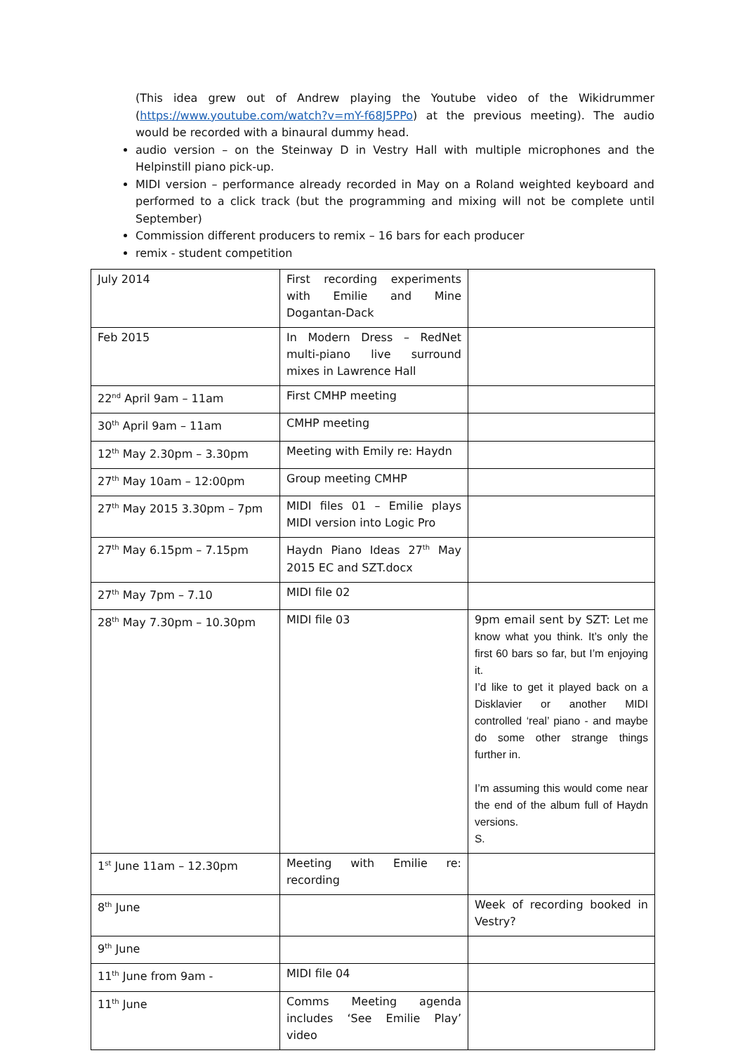(This idea grew out of Andrew playing the Youtube video of the Wikidrummer (https://www.youtube.com/watch?v=mY-f68J5PPo) at the previous meeting). The audio would be recorded with a binaural dummy head.
audio version – on the Steinway D in Vestry Hall with multiple microphones and the Helpinstill piano pick-up.
MIDI version – performance already recorded in May on a Roland weighted keyboard and performed to a click track (but the programming and mixing will not be complete until September)
Commission different producers to remix – 16 bars for each producer
remix - student competition
| July 2014 | First recording experiments with Emilie and Mine Dogantan-Dack | |
| Feb 2015 | In Modern Dress – RedNet multi-piano live surround mixes in Lawrence Hall | |
| 22<sup>nd</sup> April 9am – 11am | First CMHP meeting | |
| 30<sup>th</sup> April 9am – 11am | CMHP meeting | |
| 12<sup>th</sup> May 2.30pm – 3.30pm | Meeting with Emily re: Haydn | |
| 27<sup>th</sup> May 10am – 12:00pm | Group meeting CMHP | |
| 27<sup>th</sup> May 2015 3.30pm – 7pm | MIDI files 01 – Emilie plays MIDI version into Logic Pro | |
| 27<sup>th</sup> May 6.15pm – 7.15pm | Haydn Piano Ideas 27<sup>th</sup> May 2015 EC and SZT.docx | |
| 27<sup>th</sup> May 7pm – 7.10 | MIDI file 02 | |
| 28<sup>th</sup> May 7.30pm – 10.30pm | MIDI file 03 | 9pm email sent by SZT: Let me know what you think. It’s only the first 60 bars so far, but I’m enjoying it. I’d like to get it played back on a Disklavier or another MIDI controlled ‘real’ piano - and maybe do some other strange things further in. I’m assuming this would come near the end of the album full of Haydn versions. S. |
| 1<sup>st</sup> June 11am – 12.30pm | Meeting with Emilie re: recording | |
| 8<sup>th</sup> June | | Week of recording booked in Vestry? |
| 9<sup>th</sup> June | | |
| 11<sup>th</sup> June from 9am - | MIDI file 04 | |
| 11<sup>th</sup> June | Comms Meeting agenda includes ‘See Emilie Play’ video | |